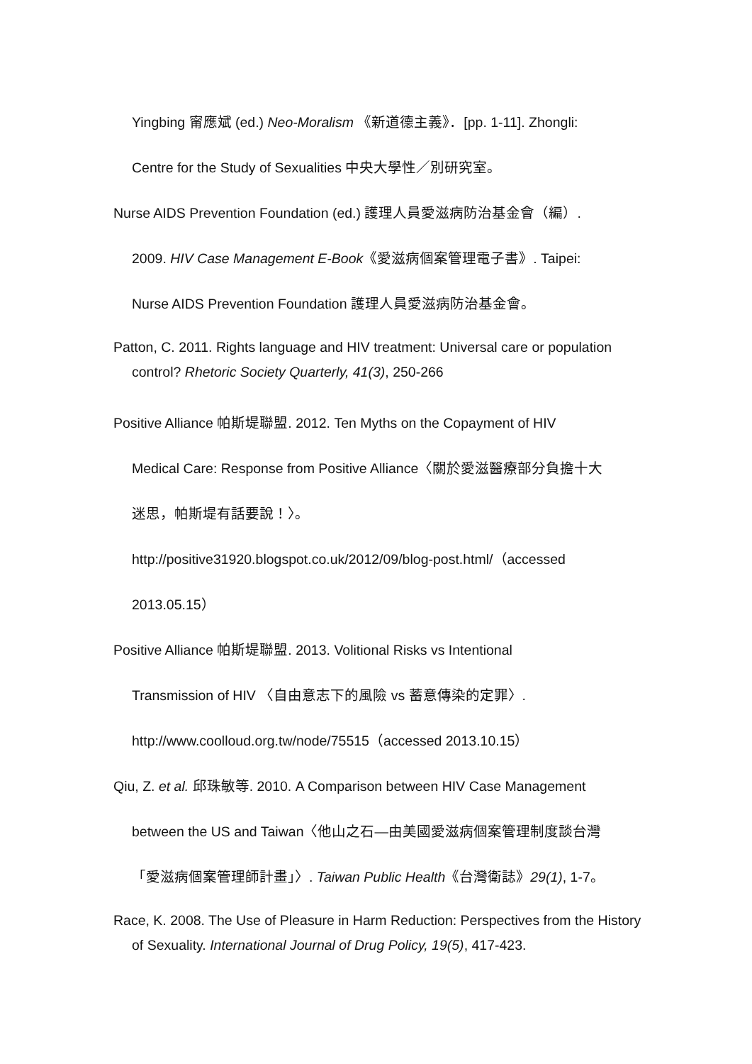Yingbing 甯應斌 (ed.) Neo-Moralism 《新道德主義》．[pp. 1-11]. Zhongli:
Centre for the Study of Sexualities 中央大學性／別研究室。
Nurse AIDS Prevention Foundation (ed.) 護理人員愛滋病防治基金會（編）.
2009. HIV Case Management E-Book《愛滋病個案管理電子書》. Taipei:
Nurse AIDS Prevention Foundation 護理人員愛滋病防治基金會。
Patton, C. 2011. Rights language and HIV treatment: Universal care or population control? Rhetoric Society Quarterly, 41(3), 250-266
Positive Alliance 帕斯堤聯盟. 2012. Ten Myths on the Copayment of HIV
Medical Care: Response from Positive Alliance〈關於愛滋醫療部分負擔十大
迷思，帕斯堤有話要說！〉。
http://positive31920.blogspot.co.uk/2012/09/blog-post.html/（accessed
2013.05.15）
Positive Alliance 帕斯堤聯盟. 2013. Volitional Risks vs Intentional
Transmission of HIV 〈自由意志下的風險 vs 蓄意傳染的定罪〉.
http://www.coolloud.org.tw/node/75515（accessed 2013.10.15）
Qiu, Z. et al. 邱珠敏等. 2010. A Comparison between HIV Case Management
between the US and Taiwan〈他山之石—由美國愛滋病個案管理制度談台灣
「愛滋病個案管理師計畫」〉. Taiwan Public Health《台灣衛誌》29(1), 1-7。
Race, K. 2008. The Use of Pleasure in Harm Reduction: Perspectives from the History of Sexuality. International Journal of Drug Policy, 19(5), 417-423.